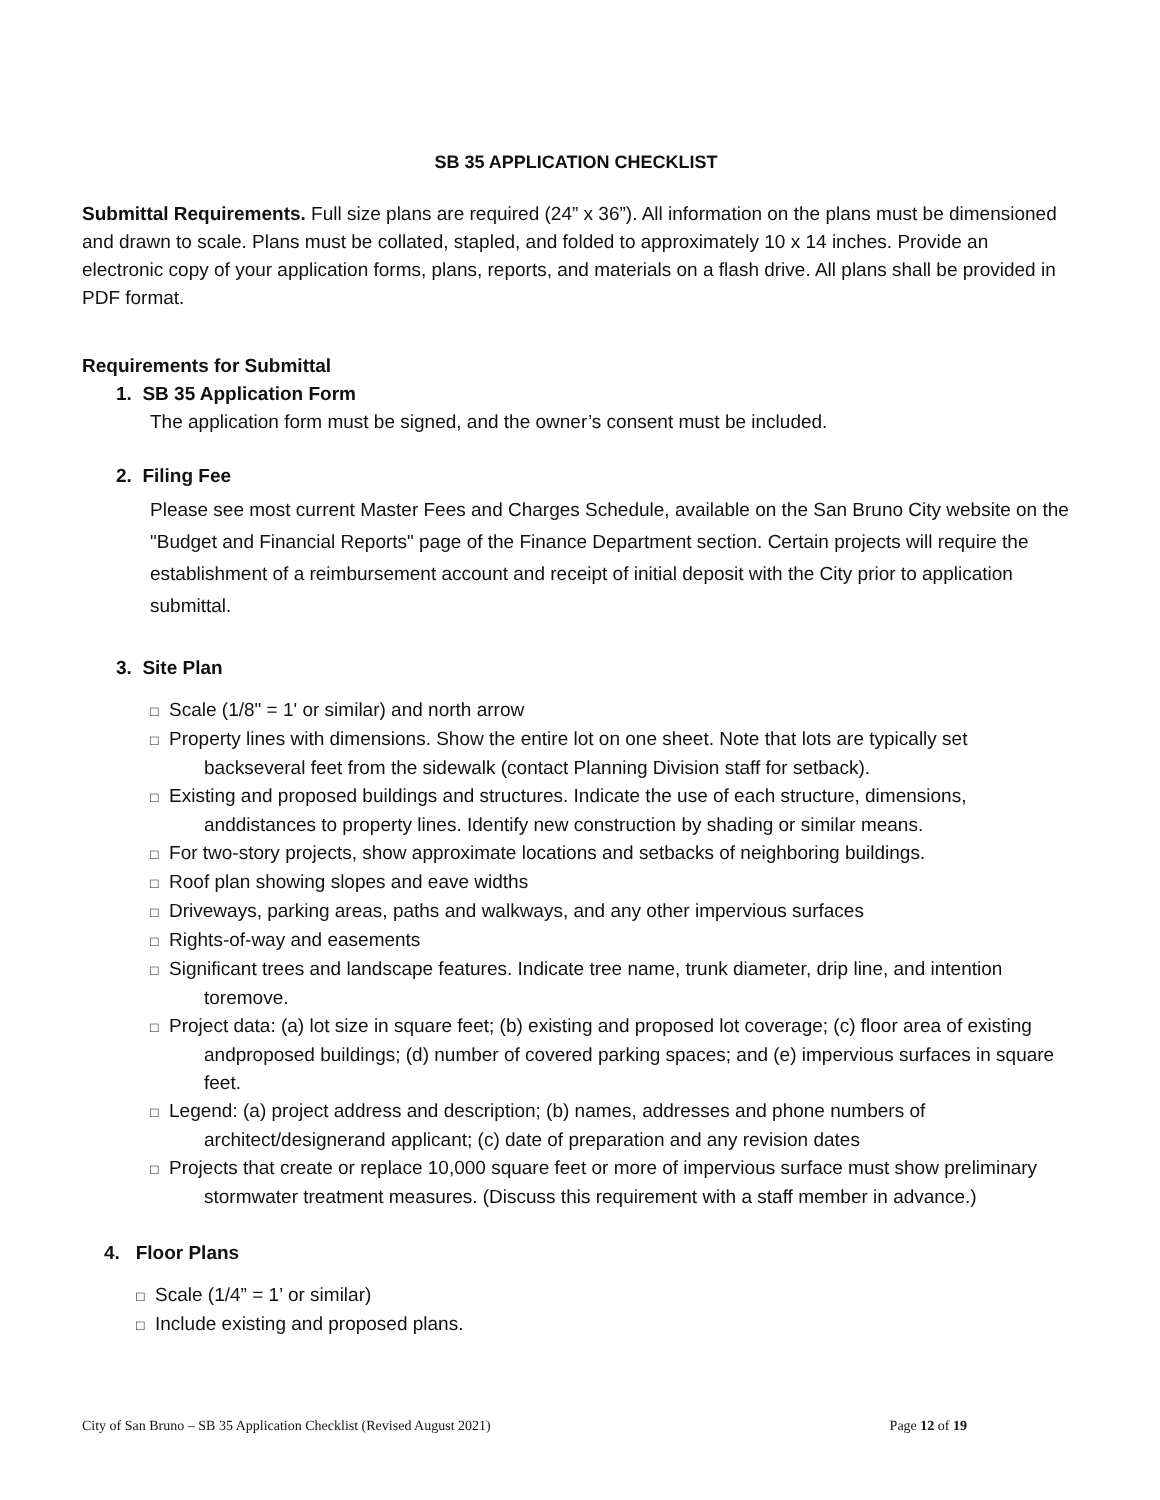SB 35 APPLICATION CHECKLIST
Submittal Requirements. Full size plans are required (24” x 36”). All information on the plans must be dimensioned and drawn to scale. Plans must be collated, stapled, and folded to approximately 10 x 14 inches. Provide an electronic copy of your application forms, plans, reports, and materials on a flash drive. All plans shall be provided in PDF format.
Requirements for Submittal
1. SB 35 Application Form
The application form must be signed, and the owner’s consent must be included.
2. Filing Fee
Please see most current Master Fees and Charges Schedule, available on the San Bruno City website on the "Budget and Financial Reports" page of the Finance Department section. Certain projects will require the establishment of a reimbursement account and receipt of initial deposit with the City prior to application submittal.
3. Site Plan
□ Scale (1/8" = 1' or similar) and north arrow
□ Property lines with dimensions. Show the entire lot on one sheet. Note that lots are typically set backseveral feet from the sidewalk (contact Planning Division staff for setback).
□ Existing and proposed buildings and structures. Indicate the use of each structure, dimensions, anddistances to property lines. Identify new construction by shading or similar means.
□ For two-story projects, show approximate locations and setbacks of neighboring buildings.
□ Roof plan showing slopes and eave widths
□ Driveways, parking areas, paths and walkways, and any other impervious surfaces
□ Rights-of-way and easements
□ Significant trees and landscape features. Indicate tree name, trunk diameter, drip line, and intention toremove.
□ Project data: (a) lot size in square feet; (b) existing and proposed lot coverage; (c) floor area of existing andproposed buildings; (d) number of covered parking spaces; and (e) impervious surfaces in square feet.
□ Legend: (a) project address and description; (b) names, addresses and phone numbers of architect/designerand applicant; (c) date of preparation and any revision dates
□ Projects that create or replace 10,000 square feet or more of impervious surface must show preliminary stormwater treatment measures. (Discuss this requirement with a staff member in advance.)
4. Floor Plans
□ Scale (1/4” = 1’ or similar)
□ Include existing and proposed plans.
City of San Bruno – SB 35 Application Checklist (Revised August 2021) Page 12 of 19